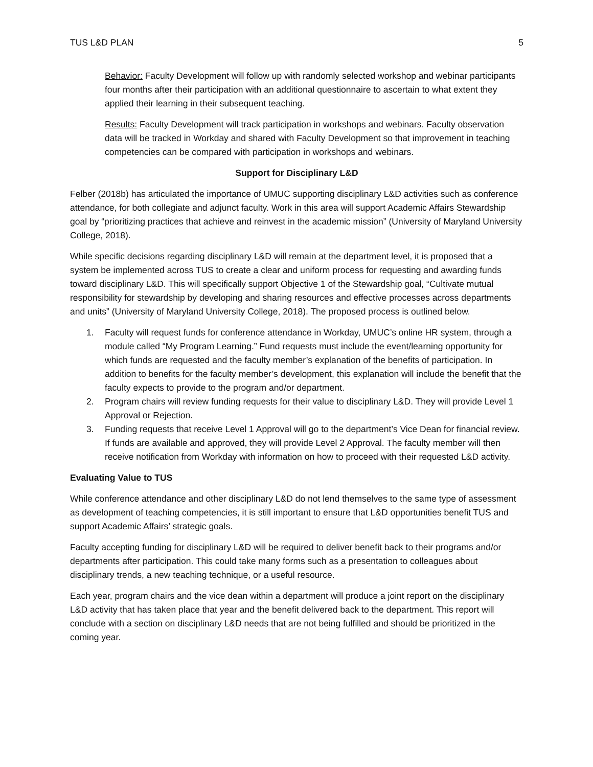TUS L&D PLAN 5
Behavior: Faculty Development will follow up with randomly selected workshop and webinar participants four months after their participation with an additional questionnaire to ascertain to what extent they applied their learning in their subsequent teaching.
Results: Faculty Development will track participation in workshops and webinars. Faculty observation data will be tracked in Workday and shared with Faculty Development so that improvement in teaching competencies can be compared with participation in workshops and webinars.
Support for Disciplinary L&D
Felber (2018b) has articulated the importance of UMUC supporting disciplinary L&D activities such as conference attendance, for both collegiate and adjunct faculty. Work in this area will support Academic Affairs Stewardship goal by “prioritizing practices that achieve and reinvest in the academic mission” (University of Maryland University College, 2018).
While specific decisions regarding disciplinary L&D will remain at the department level, it is proposed that a system be implemented across TUS to create a clear and uniform process for requesting and awarding funds toward disciplinary L&D. This will specifically support Objective 1 of the Stewardship goal, “Cultivate mutual responsibility for stewardship by developing and sharing resources and effective processes across departments and units” (University of Maryland University College, 2018). The proposed process is outlined below.
1. Faculty will request funds for conference attendance in Workday, UMUC’s online HR system, through a module called “My Program Learning.” Fund requests must include the event/learning opportunity for which funds are requested and the faculty member’s explanation of the benefits of participation. In addition to benefits for the faculty member’s development, this explanation will include the benefit that the faculty expects to provide to the program and/or department.
2. Program chairs will review funding requests for their value to disciplinary L&D. They will provide Level 1 Approval or Rejection.
3. Funding requests that receive Level 1 Approval will go to the department’s Vice Dean for financial review. If funds are available and approved, they will provide Level 2 Approval. The faculty member will then receive notification from Workday with information on how to proceed with their requested L&D activity.
Evaluating Value to TUS
While conference attendance and other disciplinary L&D do not lend themselves to the same type of assessment as development of teaching competencies, it is still important to ensure that L&D opportunities benefit TUS and support Academic Affairs’ strategic goals.
Faculty accepting funding for disciplinary L&D will be required to deliver benefit back to their programs and/or departments after participation. This could take many forms such as a presentation to colleagues about disciplinary trends, a new teaching technique, or a useful resource.
Each year, program chairs and the vice dean within a department will produce a joint report on the disciplinary L&D activity that has taken place that year and the benefit delivered back to the department. This report will conclude with a section on disciplinary L&D needs that are not being fulfilled and should be prioritized in the coming year.